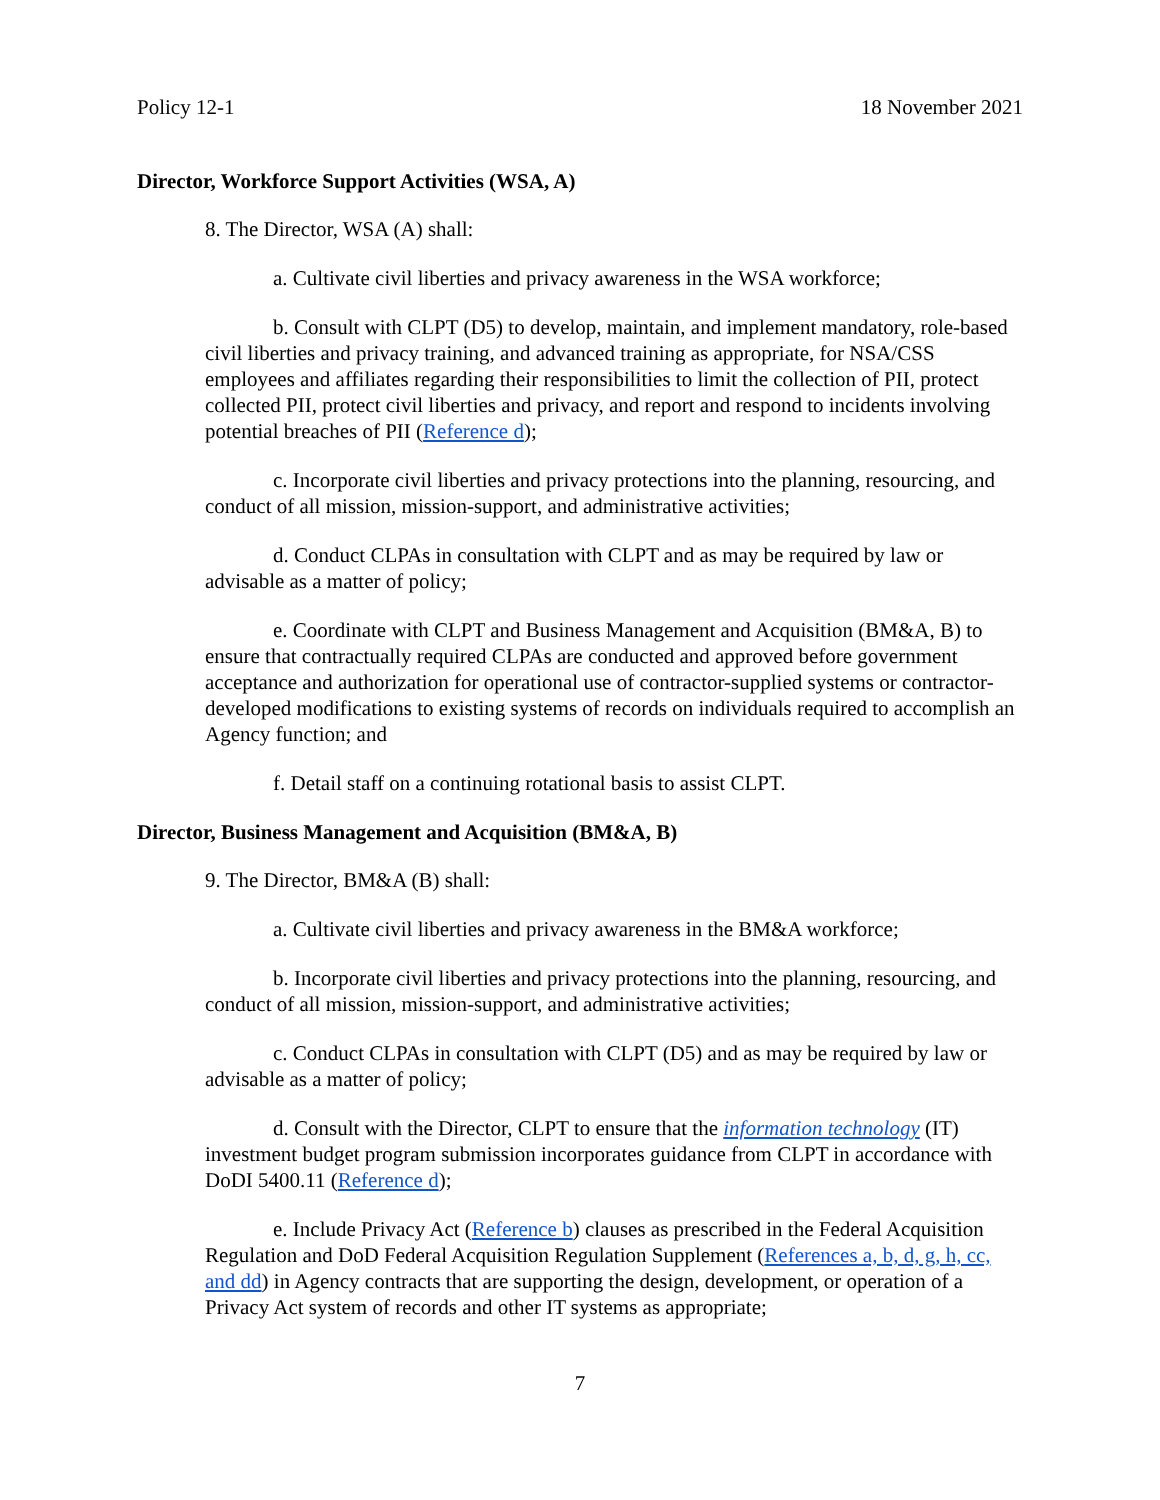Policy 12-1 18 November 2021
Director, Workforce Support Activities (WSA, A)
8. The Director, WSA (A) shall:
a. Cultivate civil liberties and privacy awareness in the WSA workforce;
b. Consult with CLPT (D5) to develop, maintain, and implement mandatory, role-based civil liberties and privacy training, and advanced training as appropriate, for NSA/CSS employees and affiliates regarding their responsibilities to limit the collection of PII, protect collected PII, protect civil liberties and privacy, and report and respond to incidents involving potential breaches of PII (Reference d);
c. Incorporate civil liberties and privacy protections into the planning, resourcing, and conduct of all mission, mission-support, and administrative activities;
d. Conduct CLPAs in consultation with CLPT and as may be required by law or advisable as a matter of policy;
e. Coordinate with CLPT and Business Management and Acquisition (BM&A, B) to ensure that contractually required CLPAs are conducted and approved before government acceptance and authorization for operational use of contractor-supplied systems or contractor-developed modifications to existing systems of records on individuals required to accomplish an Agency function; and
f. Detail staff on a continuing rotational basis to assist CLPT.
Director, Business Management and Acquisition (BM&A, B)
9. The Director, BM&A (B) shall:
a. Cultivate civil liberties and privacy awareness in the BM&A workforce;
b. Incorporate civil liberties and privacy protections into the planning, resourcing, and conduct of all mission, mission-support, and administrative activities;
c. Conduct CLPAs in consultation with CLPT (D5) and as may be required by law or advisable as a matter of policy;
d. Consult with the Director, CLPT to ensure that the information technology (IT) investment budget program submission incorporates guidance from CLPT in accordance with DoDI 5400.11 (Reference d);
e. Include Privacy Act (Reference b) clauses as prescribed in the Federal Acquisition Regulation and DoD Federal Acquisition Regulation Supplement (References a, b, d, g, h, cc, and dd) in Agency contracts that are supporting the design, development, or operation of a Privacy Act system of records and other IT systems as appropriate;
7